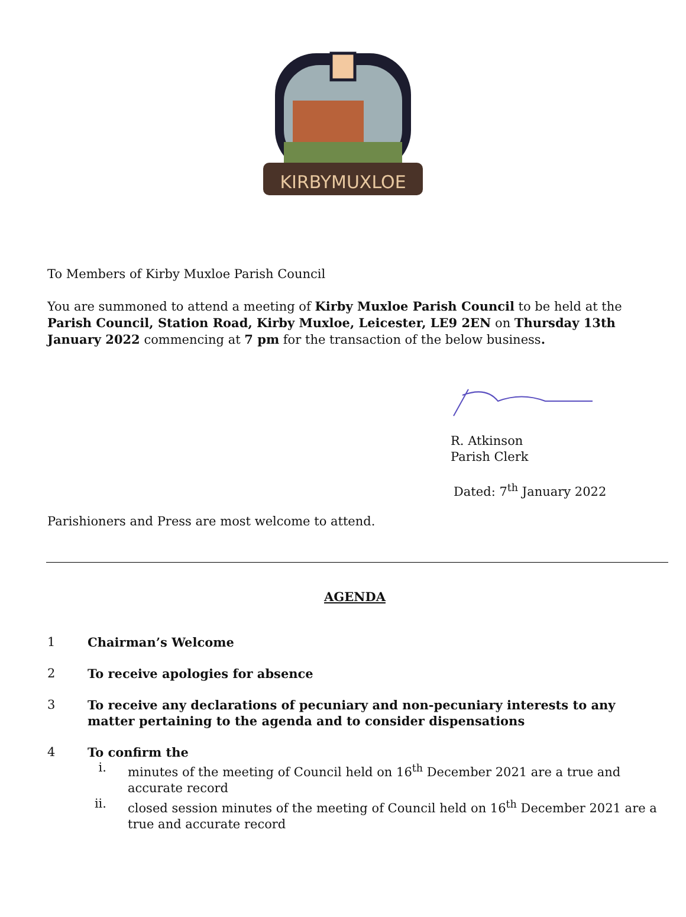KIRBYMUXLOE
To Members of Kirby Muxloe Parish Council
You are summoned to attend a meeting of Kirby Muxloe Parish Council to be held at the Parish Council, Station Road, Kirby Muxloe, Leicester, LE9 2EN on Thursday 13th January 2022 commencing at 7 pm for the transaction of the below business.
R. Atkinson
Parish Clerk
Dated: 7<sup>th</sup> January 2022
Parishioners and Press are most welcome to attend.
AGENDA
1 Chairman’s Welcome
2 To receive apologies for absence
3 To receive any declarations of pecuniary and non-pecuniary interests to any matter pertaining to the agenda and to consider dispensations
4 To confirm the
i.
minutes of the meeting of Council held on 16<sup>th</sup> December 2021 are a true and accurate record
ii.
closed session minutes of the meeting of Council held on 16<sup>th</sup> December 2021 are a true and accurate record